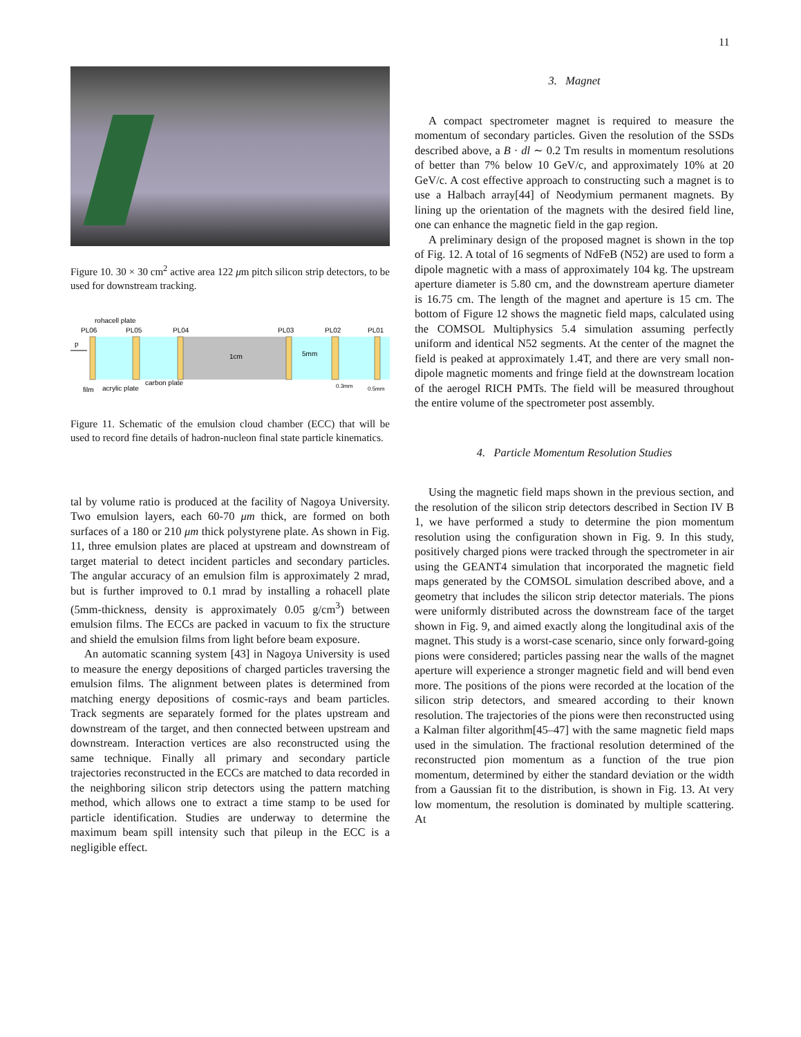11
Figure 10. 30 × 30 cm<sup>2</sup> active area 122 μm pitch silicon strip detectors, to be used for downstream tracking.
rohacell plate
PL06
PL05
PL04
PL03
PL02
PL01
p
1cm
5mm
film
acrylic plate
carbon plate
0.3mm
0.5mm
Figure 11. Schematic of the emulsion cloud chamber (ECC) that will be used to record fine details of hadron-nucleon final state particle kinematics.
tal by volume ratio is produced at the facility of Nagoya University. Two emulsion layers, each 60-70 μm thick, are formed on both surfaces of a 180 or 210 μm thick polystyrene plate. As shown in Fig. 11, three emulsion plates are placed at upstream and downstream of target material to detect incident particles and secondary particles. The angular accuracy of an emulsion film is approximately 2 mrad, but is further improved to 0.1 mrad by installing a rohacell plate (5mm-thickness, density is approximately 0.05 g/cm<sup>3</sup>) between emulsion films. The ECCs are packed in vacuum to fix the structure and shield the emulsion films from light before beam exposure.
An automatic scanning system [43] in Nagoya University is used to measure the energy depositions of charged particles traversing the emulsion films. The alignment between plates is determined from matching energy depositions of cosmic-rays and beam particles. Track segments are separately formed for the plates upstream and downstream of the target, and then connected between upstream and downstream. Interaction vertices are also reconstructed using the same technique. Finally all primary and secondary particle trajectories reconstructed in the ECCs are matched to data recorded in the neighboring silicon strip detectors using the pattern matching method, which allows one to extract a time stamp to be used for particle identification. Studies are underway to determine the maximum beam spill intensity such that pileup in the ECC is a negligible effect.
3. Magnet
A compact spectrometer magnet is required to measure the momentum of secondary particles. Given the resolution of the SSDs described above, a B · dl ∼ 0.2 Tm results in momentum resolutions of better than 7% below 10 GeV/c, and approximately 10% at 20 GeV/c. A cost effective approach to constructing such a magnet is to use a Halbach array[44] of Neodymium permanent magnets. By lining up the orientation of the magnets with the desired field line, one can enhance the magnetic field in the gap region.
A preliminary design of the proposed magnet is shown in the top of Fig. 12. A total of 16 segments of NdFeB (N52) are used to form a dipole magnetic with a mass of approximately 104 kg. The upstream aperture diameter is 5.80 cm, and the downstream aperture diameter is 16.75 cm. The length of the magnet and aperture is 15 cm. The bottom of Figure 12 shows the magnetic field maps, calculated using the COMSOL Multiphysics 5.4 simulation assuming perfectly uniform and identical N52 segments. At the center of the magnet the field is peaked at approximately 1.4T, and there are very small non-dipole magnetic moments and fringe field at the downstream location of the aerogel RICH PMTs. The field will be measured throughout the entire volume of the spectrometer post assembly.
4. Particle Momentum Resolution Studies
Using the magnetic field maps shown in the previous section, and the resolution of the silicon strip detectors described in Section IV B 1, we have performed a study to determine the pion momentum resolution using the configuration shown in Fig. 9. In this study, positively charged pions were tracked through the spectrometer in air using the GEANT4 simulation that incorporated the magnetic field maps generated by the COMSOL simulation described above, and a geometry that includes the silicon strip detector materials. The pions were uniformly distributed across the downstream face of the target shown in Fig. 9, and aimed exactly along the longitudinal axis of the magnet. This study is a worst-case scenario, since only forward-going pions were considered; particles passing near the walls of the magnet aperture will experience a stronger magnetic field and will bend even more. The positions of the pions were recorded at the location of the silicon strip detectors, and smeared according to their known resolution. The trajectories of the pions were then reconstructed using a Kalman filter algorithm[45–47] with the same magnetic field maps used in the simulation. The fractional resolution determined of the reconstructed pion momentum as a function of the true pion momentum, determined by either the standard deviation or the width from a Gaussian fit to the distribution, is shown in Fig. 13. At very low momentum, the resolution is dominated by multiple scattering. At